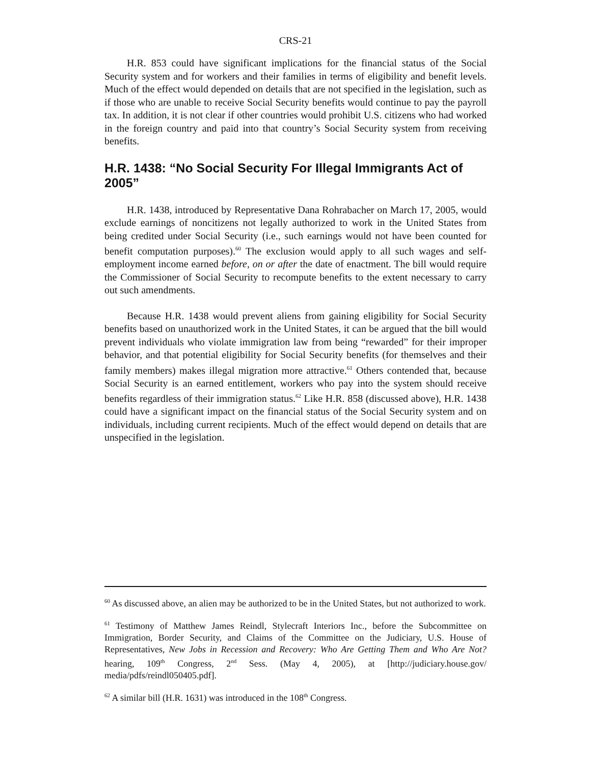CRS-21
H.R. 853 could have significant implications for the financial status of the Social Security system and for workers and their families in terms of eligibility and benefit levels. Much of the effect would depended on details that are not specified in the legislation, such as if those who are unable to receive Social Security benefits would continue to pay the payroll tax. In addition, it is not clear if other countries would prohibit U.S. citizens who had worked in the foreign country and paid into that country’s Social Security system from receiving benefits.
H.R. 1438: “No Social Security For Illegal Immigrants Act of 2005”
H.R. 1438, introduced by Representative Dana Rohrabacher on March 17, 2005, would exclude earnings of noncitizens not legally authorized to work in the United States from being credited under Social Security (i.e., such earnings would not have been counted for benefit computation purposes).<sup>60</sup> The exclusion would apply to all such wages and self-employment income earned before, on or after the date of enactment. The bill would require the Commissioner of Social Security to recompute benefits to the extent necessary to carry out such amendments.
Because H.R. 1438 would prevent aliens from gaining eligibility for Social Security benefits based on unauthorized work in the United States, it can be argued that the bill would prevent individuals who violate immigration law from being “rewarded” for their improper behavior, and that potential eligibility for Social Security benefits (for themselves and their family members) makes illegal migration more attractive.<sup>61</sup> Others contended that, because Social Security is an earned entitlement, workers who pay into the system should receive benefits regardless of their immigration status.<sup>62</sup> Like H.R. 858 (discussed above), H.R. 1438 could have a significant impact on the financial status of the Social Security system and on individuals, including current recipients. Much of the effect would depend on details that are unspecified in the legislation.
<sup>60</sup> As discussed above, an alien may be authorized to be in the United States, but not authorized to work.
<sup>61</sup> Testimony of Matthew James Reindl, Stylecraft Interiors Inc., before the Subcommittee on Immigration, Border Security, and Claims of the Committee on the Judiciary, U.S. House of Representatives, New Jobs in Recession and Recovery: Who Are Getting Them and Who Are Not? hearing, 109<sup>th</sup> Congress, 2<sup>nd</sup> Sess. (May 4, 2005), at [http://judiciary.house.gov/ media/pdfs/reindl050405.pdf].
<sup>62</sup> A similar bill (H.R. 1631) was introduced in the 108<sup>th</sup> Congress.